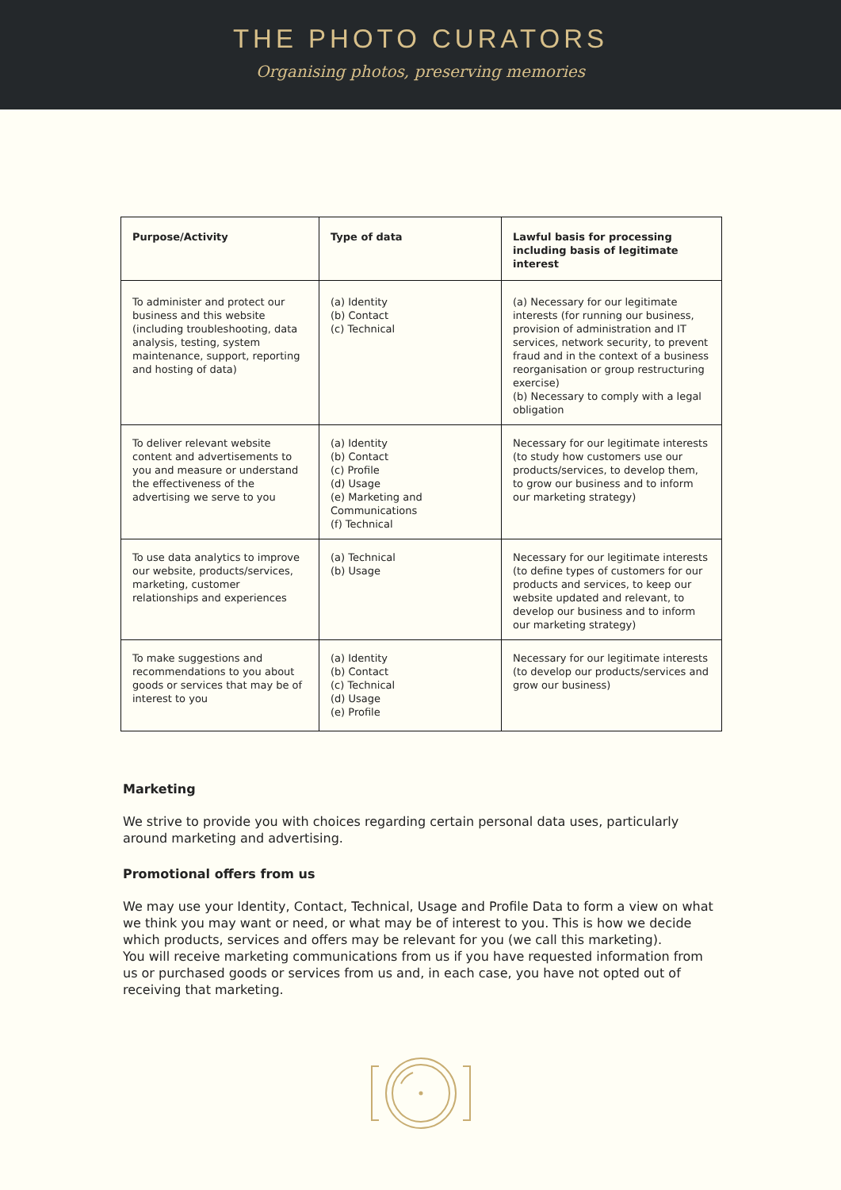THE PHOTO CURATORS
Organising photos, preserving memories
| Purpose/Activity | Type of data | Lawful basis for processing including basis of legitimate interest |
| --- | --- | --- |
| To administer and protect our business and this website (including troubleshooting, data analysis, testing, system maintenance, support, reporting and hosting of data) | (a) Identity (b) Contact (c) Technical | (a) Necessary for our legitimate interests (for running our business, provision of administration and IT services, network security, to prevent fraud and in the context of a business reorganisation or group restructuring exercise) (b) Necessary to comply with a legal obligation |
| To deliver relevant website content and advertisements to you and measure or understand the effectiveness of the advertising we serve to you | (a) Identity (b) Contact (c) Profile (d) Usage (e) Marketing and Communications (f) Technical | Necessary for our legitimate interests (to study how customers use our products/services, to develop them, to grow our business and to inform our marketing strategy) |
| To use data analytics to improve our website, products/services, marketing, customer relationships and experiences | (a) Technical (b) Usage | Necessary for our legitimate interests (to define types of customers for our products and services, to keep our website updated and relevant, to develop our business and to inform our marketing strategy) |
| To make suggestions and recommendations to you about goods or services that may be of interest to you | (a) Identity (b) Contact (c) Technical (d) Usage (e) Profile | Necessary for our legitimate interests (to develop our products/services and grow our business) |
Marketing
We strive to provide you with choices regarding certain personal data uses, particularly around marketing and advertising.
Promotional offers from us
We may use your Identity, Contact, Technical, Usage and Profile Data to form a view on what we think you may want or need, or what may be of interest to you. This is how we decide which products, services and offers may be relevant for you (we call this marketing).
You will receive marketing communications from us if you have requested information from us or purchased goods or services from us and, in each case, you have not opted out of receiving that marketing.